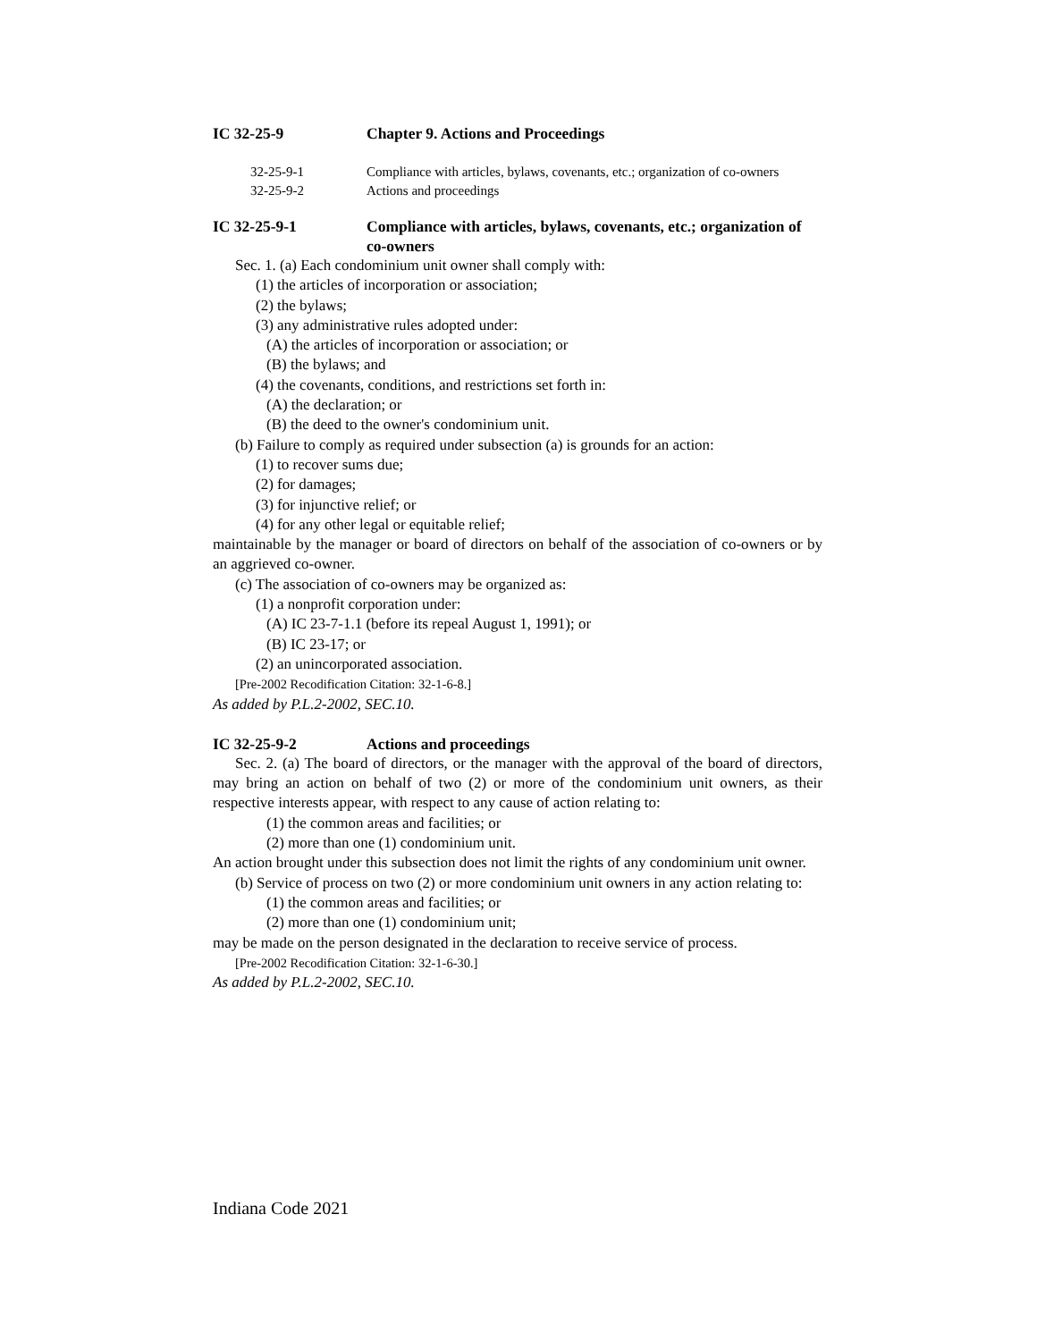IC 32-25-9 Chapter 9. Actions and Proceedings
32-25-9-1 Compliance with articles, bylaws, covenants, etc.; organization of co-owners
32-25-9-2 Actions and proceedings
IC 32-25-9-1 Compliance with articles, bylaws, covenants, etc.; organization of co-owners
Sec. 1. (a) Each condominium unit owner shall comply with:
(1) the articles of incorporation or association;
(2) the bylaws;
(3) any administrative rules adopted under:
(A) the articles of incorporation or association; or
(B) the bylaws; and
(4) the covenants, conditions, and restrictions set forth in:
(A) the declaration; or
(B) the deed to the owner's condominium unit.
(b) Failure to comply as required under subsection (a) is grounds for an action:
(1) to recover sums due;
(2) for damages;
(3) for injunctive relief; or
(4) for any other legal or equitable relief;
maintainable by the manager or board of directors on behalf of the association of co-owners or by an aggrieved co-owner.
(c) The association of co-owners may be organized as:
(1) a nonprofit corporation under:
(A) IC 23-7-1.1 (before its repeal August 1, 1991); or
(B) IC 23-17; or
(2) an unincorporated association.
[Pre-2002 Recodification Citation: 32-1-6-8.]
As added by P.L.2-2002, SEC.10.
IC 32-25-9-2 Actions and proceedings
Sec. 2. (a) The board of directors, or the manager with the approval of the board of directors, may bring an action on behalf of two (2) or more of the condominium unit owners, as their respective interests appear, with respect to any cause of action relating to:
(1) the common areas and facilities; or
(2) more than one (1) condominium unit.
An action brought under this subsection does not limit the rights of any condominium unit owner.
(b) Service of process on two (2) or more condominium unit owners in any action relating to:
(1) the common areas and facilities; or
(2) more than one (1) condominium unit;
may be made on the person designated in the declaration to receive service of process.
[Pre-2002 Recodification Citation: 32-1-6-30.]
As added by P.L.2-2002, SEC.10.
Indiana Code 2021